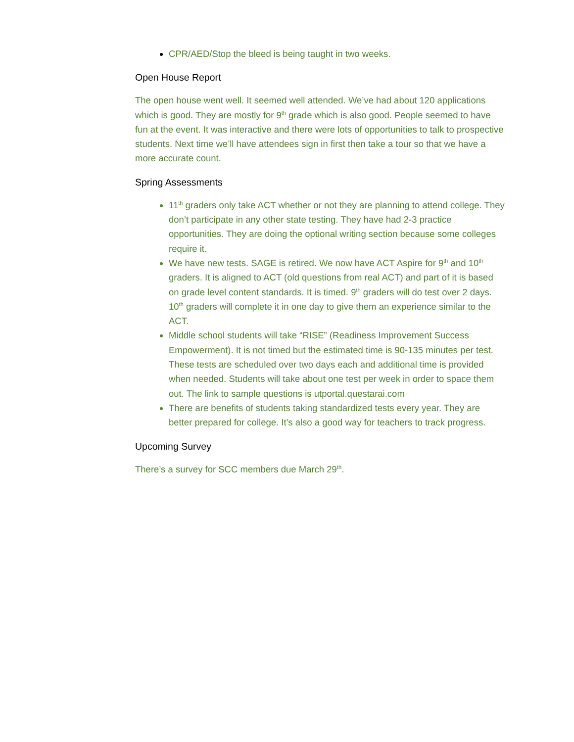CPR/AED/Stop the bleed is being taught in two weeks.
Open House Report
The open house went well. It seemed well attended. We’ve had about 120 applications which is good. They are mostly for 9<sup>th</sup> grade which is also good. People seemed to have fun at the event. It was interactive and there were lots of opportunities to talk to prospective students. Next time we’ll have attendees sign in first then take a tour so that we have a more accurate count.
Spring Assessments
11<sup>th</sup> graders only take ACT whether or not they are planning to attend college. They don’t participate in any other state testing. They have had 2-3 practice opportunities. They are doing the optional writing section because some colleges require it.
We have new tests. SAGE is retired. We now have ACT Aspire for 9<sup>th</sup> and 10<sup>th</sup> graders. It is aligned to ACT (old questions from real ACT) and part of it is based on grade level content standards. It is timed. 9<sup>th</sup> graders will do test over 2 days. 10<sup>th</sup> graders will complete it in one day to give them an experience similar to the ACT.
Middle school students will take “RISE” (Readiness Improvement Success Empowerment). It is not timed but the estimated time is 90-135 minutes per test. These tests are scheduled over two days each and additional time is provided when needed. Students will take about one test per week in order to space them out. The link to sample questions is utportal.questarai.com
There are benefits of students taking standardized tests every year. They are better prepared for college. It’s also a good way for teachers to track progress.
Upcoming Survey
There’s a survey for SCC members due March 29<sup>th</sup>.